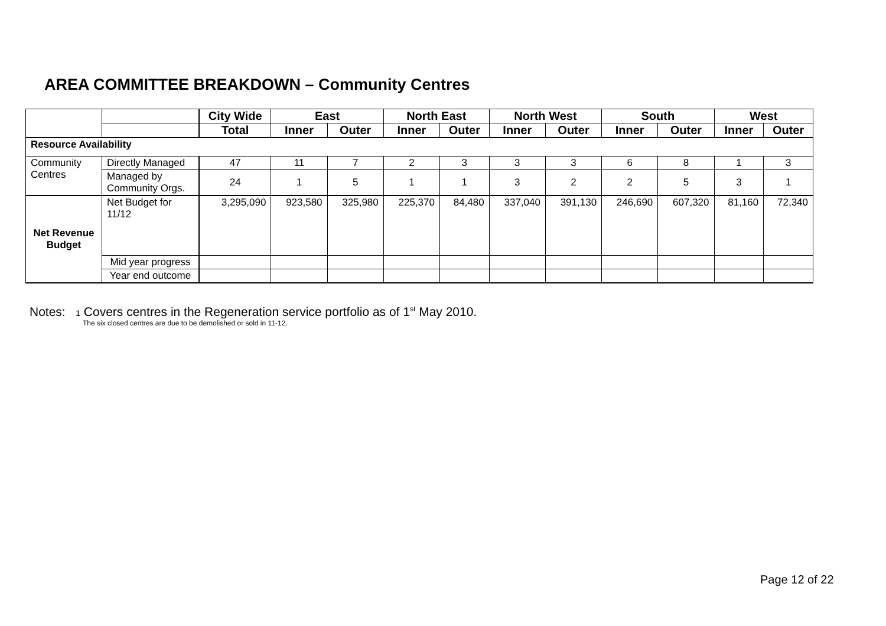AREA COMMITTEE BREAKDOWN – Community Centres
| | | City Wide | East | | North East | | North West | | South | | West | |
| --- | --- | --- | --- | --- | --- | --- | --- | --- | --- | --- | --- | --- |
| | | Total | Inner | Outer | Inner | Outer | Inner | Outer | Inner | Outer | Inner | Outer |
| Resource Availability | | | | | | | | | | | | |
| Community Centres | Directly Managed | 47 | 11 | 7 | 2 | 3 | 3 | 3 | 6 | 8 | 1 | 3 |
| | Managed by Community Orgs. | 24 | 1 | 5 | 1 | 1 | 3 | 2 | 2 | 5 | 3 | 1 |
| Net Revenue Budget | Net Budget for 11/12 | 3,295,090 | 923,580 | 325,980 | 225,370 | 84,480 | 337,040 | 391,130 | 246,690 | 607,320 | 81,160 | 72,340 |
| | Mid year progress | | | | | | | | | | | |
| | Year end outcome | | | | | | | | | | | |
Notes: 1 Covers centres in the Regeneration service portfolio as of 1<sup>st</sup> May 2010.
The six closed centres are due to be demolished or sold in 11-12.
Page 12 of 22